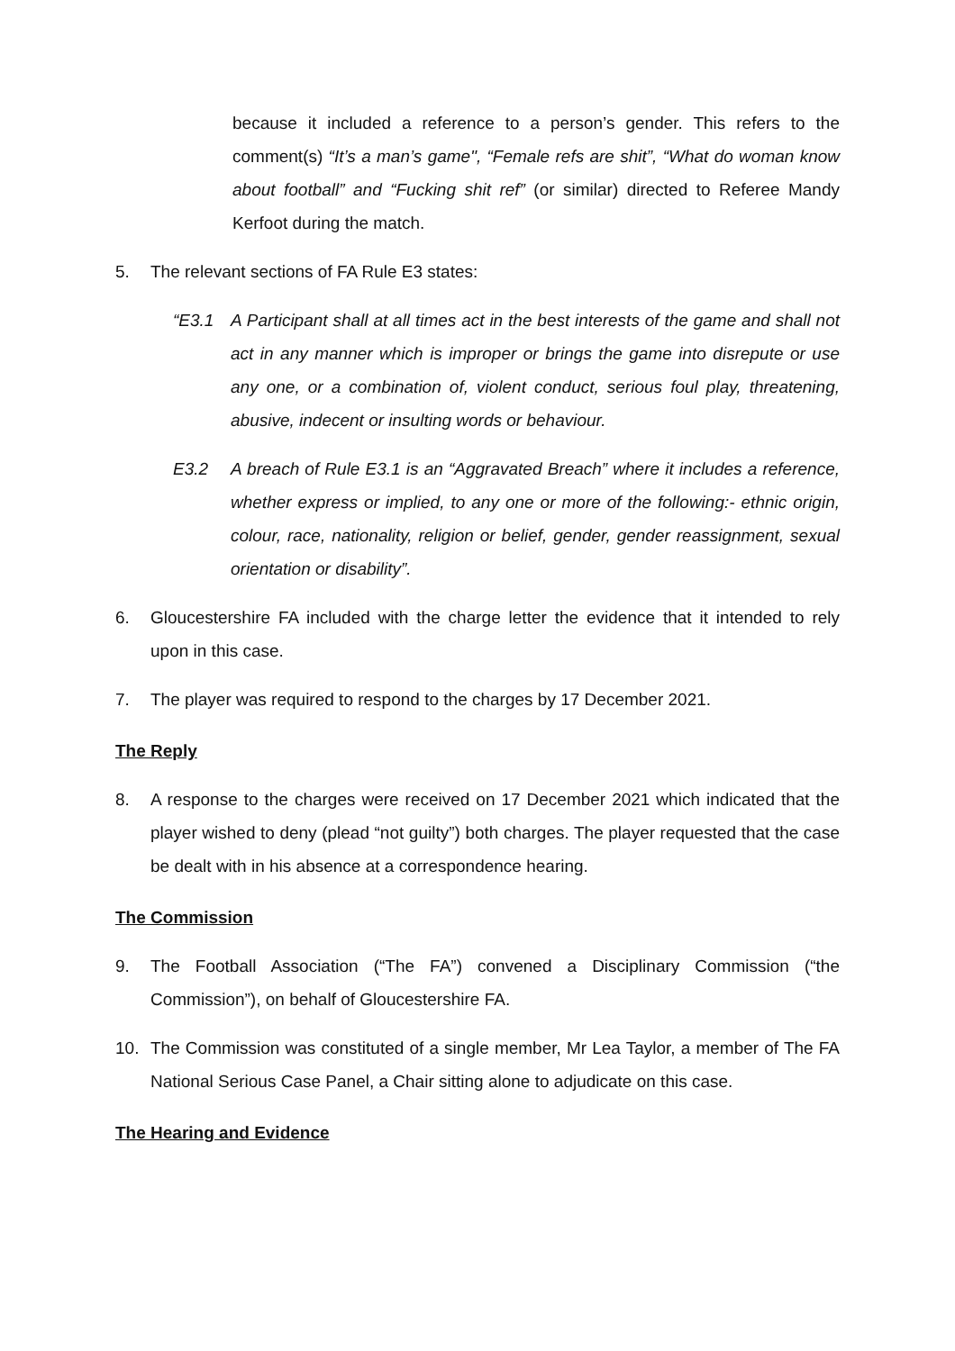because it included a reference to a person’s gender. This refers to the comment(s) “It’s a man’s game", “Female refs are shit”, “What do woman know about football” and “Fucking shit ref” (or similar) directed to Referee Mandy Kerfoot during the match.
5. The relevant sections of FA Rule E3 states:
“E3.1 A Participant shall at all times act in the best interests of the game and shall not act in any manner which is improper or brings the game into disrepute or use any one, or a combination of, violent conduct, serious foul play, threatening, abusive, indecent or insulting words or behaviour.
E3.2 A breach of Rule E3.1 is an “Aggravated Breach” where it includes a reference, whether express or implied, to any one or more of the following:- ethnic origin, colour, race, nationality, religion or belief, gender, gender reassignment, sexual orientation or disability”.
6. Gloucestershire FA included with the charge letter the evidence that it intended to rely upon in this case.
7. The player was required to respond to the charges by 17 December 2021.
The Reply
8. A response to the charges were received on 17 December 2021 which indicated that the player wished to deny (plead “not guilty”) both charges. The player requested that the case be dealt with in his absence at a correspondence hearing.
The Commission
9. The Football Association (“The FA”) convened a Disciplinary Commission (“the Commission”), on behalf of Gloucestershire FA.
10. The Commission was constituted of a single member, Mr Lea Taylor, a member of The FA National Serious Case Panel, a Chair sitting alone to adjudicate on this case.
The Hearing and Evidence